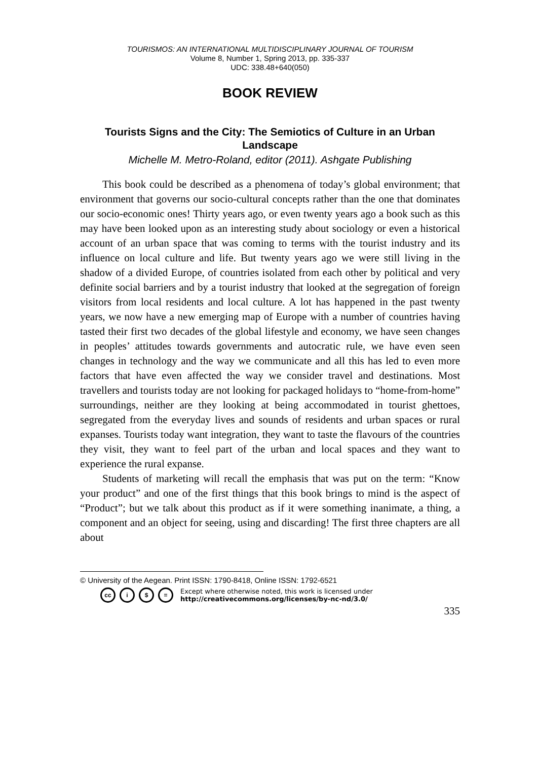TOURISMOS: AN INTERNATIONAL MULTIDISCIPLINARY JOURNAL OF TOURISM
Volume 8, Number 1, Spring 2013, pp. 335-337
UDC: 338.48+640(050)
BOOK REVIEW
Tourists Signs and the City: The Semiotics of Culture in an Urban Landscape
Michelle M. Metro-Roland, editor (2011). Ashgate Publishing
This book could be described as a phenomena of today’s global environment; that environment that governs our socio-cultural concepts rather than the one that dominates our socio-economic ones! Thirty years ago, or even twenty years ago a book such as this may have been looked upon as an interesting study about sociology or even a historical account of an urban space that was coming to terms with the tourist industry and its influence on local culture and life. But twenty years ago we were still living in the shadow of a divided Europe, of countries isolated from each other by political and very definite social barriers and by a tourist industry that looked at the segregation of foreign visitors from local residents and local culture. A lot has happened in the past twenty years, we now have a new emerging map of Europe with a number of countries having tasted their first two decades of the global lifestyle and economy, we have seen changes in peoples’ attitudes towards governments and autocratic rule, we have even seen changes in technology and the way we communicate and all this has led to even more factors that have even affected the way we consider travel and destinations. Most travellers and tourists today are not looking for packaged holidays to “home-from-home” surroundings, neither are they looking at being accommodated in tourist ghettoes, segregated from the everyday lives and sounds of residents and urban spaces or rural expanses. Tourists today want integration, they want to taste the flavours of the countries they visit, they want to feel part of the urban and local spaces and they want to experience the rural expanse.
Students of marketing will recall the emphasis that was put on the term: “Know your product” and one of the first things that this book brings to mind is the aspect of “Product”; but we talk about this product as if it were something inanimate, a thing, a component and an object for seeing, using and discarding! The first three chapters are all about
© University of the Aegean. Print ISSN: 1790-8418, Online ISSN: 1792-6521
cc i $ = Except where otherwise noted, this work is licensed under
http://creativecommons.org/licenses/by-nc-nd/3.0/
335